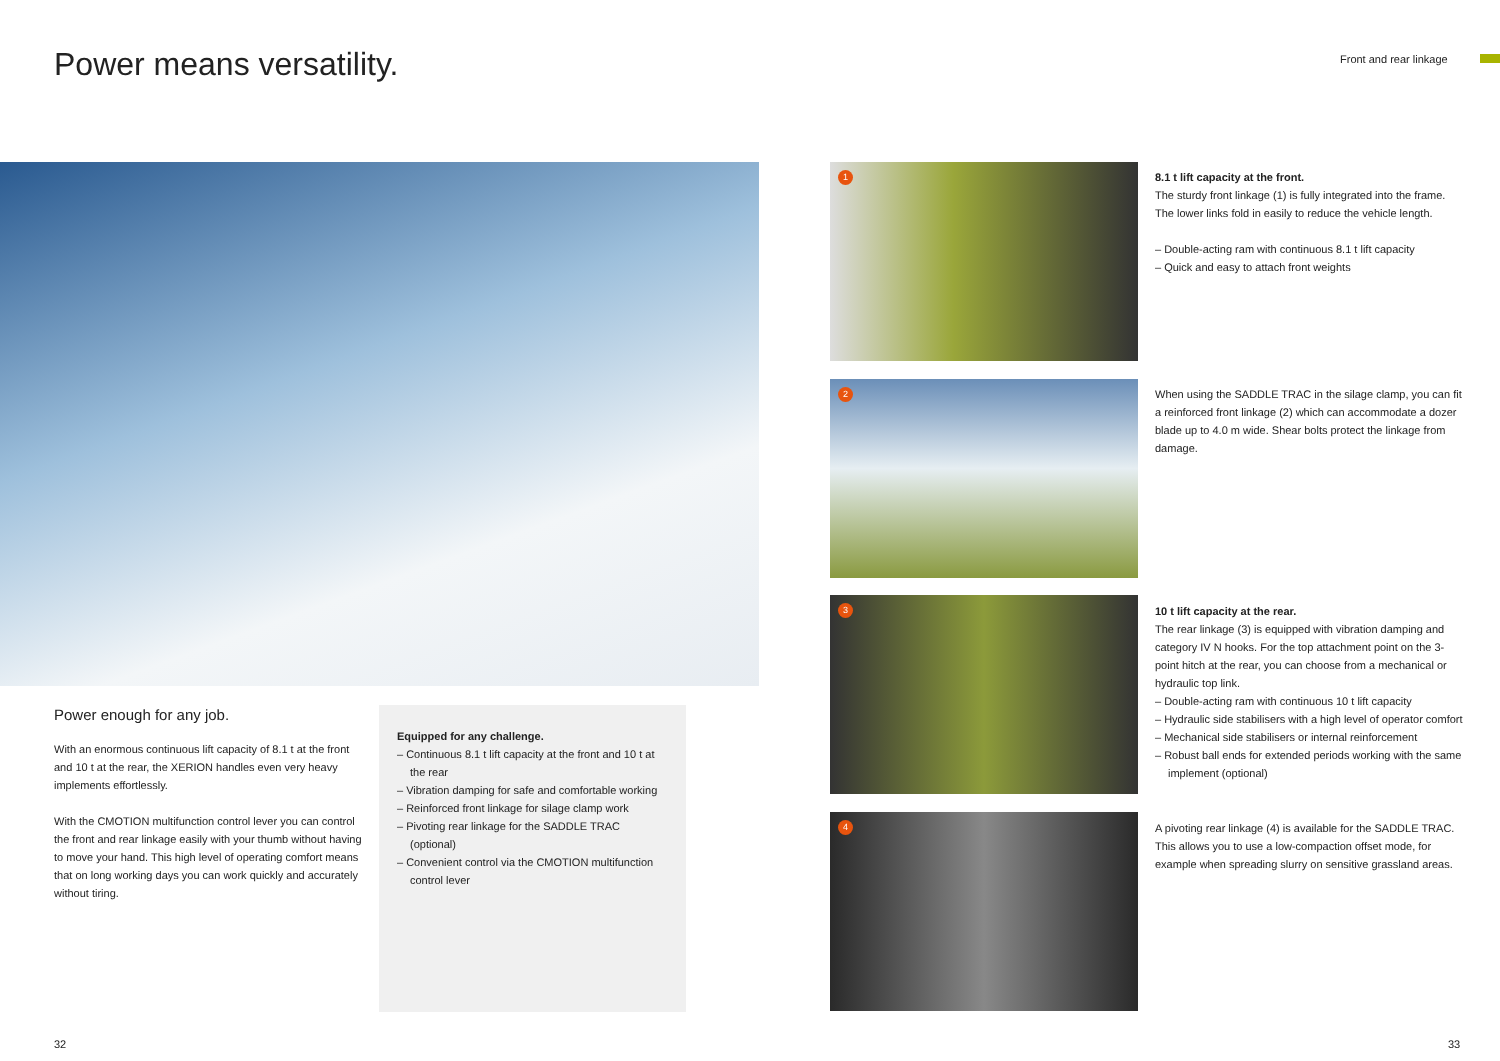Power means versatility. Front and rear linkage
Power enough for any job.
With an enormous continuous lift capacity of 8.1 t at the front and 10 t at the rear, the XERION handles even very heavy implements effortlessly.
With the CMOTION multifunction control lever you can control the front and rear linkage easily with your thumb without hav­ing to move your hand. This high level of operating comfort means that on long working days you can work quickly and accurately without tiring.
Equipped for any challenge.
– Continuous 8.1 t lift capacity at the front and 10 t at the rear
– Vibration damping for safe and comfortable working
– Reinforced front linkage for silage clamp work
– Pivoting rear linkage for the SADDLE TRAC (optional)
– Convenient control via the CMOTION multifunction control lever
1
2
3
4
8.1 t lift capacity at the front.
The sturdy front linkage (1) is fully integrated into the frame. The lower links fold in easily to reduce the vehicle length.
– Double-acting ram with continuous 8.1 t lift capacity
– Quick and easy to attach front weights
When using the SADDLE TRAC in the silage clamp, you can fit a reinforced front linkage (2) which can accommodate a dozer blade up to 4.0 m wide. Shear bolts protect the linkage from damage.
10 t lift capacity at the rear.
The rear linkage (3) is equipped with vibration damping and category IV N hooks. For the top attachment point on the 3-point hitch at the rear, you can choose from a mechanical or hydraulic top link.
– Double-acting ram with continuous 10 t lift capacity
– Hydraulic side stabilisers with a high level of operator comfort
– Mechanical side stabilisers or internal reinforcement
– Robust ball ends for extended periods working with the same implement (optional)
A pivoting rear linkage (4) is available for the SADDLE TRAC. This allows you to use a low-compaction offset mode, for example when spreading slurry on sensitive grassland areas.
32 33